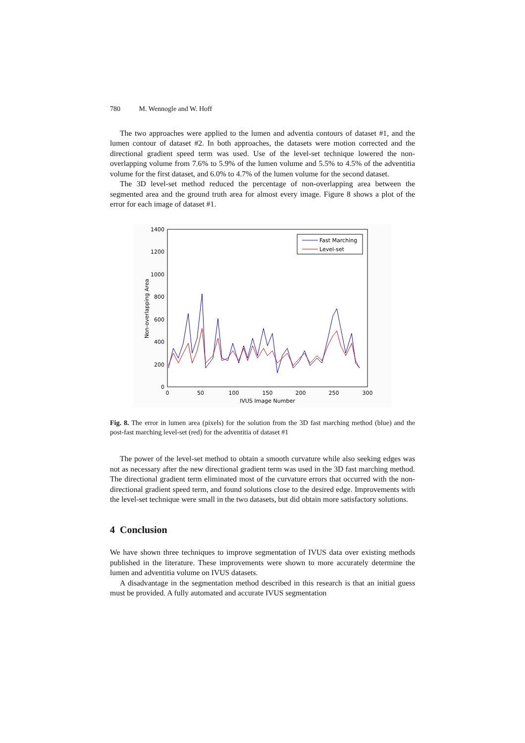780 M. Wennogle and W. Hoff
The two approaches were applied to the lumen and adventia contours of dataset #1, and the lumen contour of dataset #2. In both approaches, the datasets were motion corrected and the directional gradient speed term was used. Use of the level-set technique lowered the non-overlapping volume from 7.6% to 5.9% of the lumen volume and 5.5% to 4.5% of the adventitia volume for the first dataset, and 6.0% to 4.7% of the lumen volume for the second dataset.
The 3D level-set method reduced the percentage of non-overlapping area between the segmented area and the ground truth area for almost every image. Figure 8 shows a plot of the error for each image of dataset #1.
1400
1200
1000
800
600
400
200
0
0
50
100
150
200
250
300
IVUS Image Number
Non-overlapping Area
Fast Marching
Level-set
Fig. 8. The error in lumen area (pixels) for the solution from the 3D fast marching method (blue) and the post-fast marching level-set (red) for the adventitia of dataset #1
The power of the level-set method to obtain a smooth curvature while also seeking edges was not as necessary after the new directional gradient term was used in the 3D fast marching method. The directional gradient term eliminated most of the curvature errors that occurred with the non-directional gradient speed term, and found solutions close to the desired edge. Improvements with the level-set technique were small in the two datasets, but did obtain more satisfactory solutions.
4 Conclusion
We have shown three techniques to improve segmentation of IVUS data over existing methods published in the literature. These improvements were shown to more accurately determine the lumen and adventitia volume on IVUS datasets.
A disadvantage in the segmentation method described in this research is that an initial guess must be provided. A fully automated and accurate IVUS segmentation